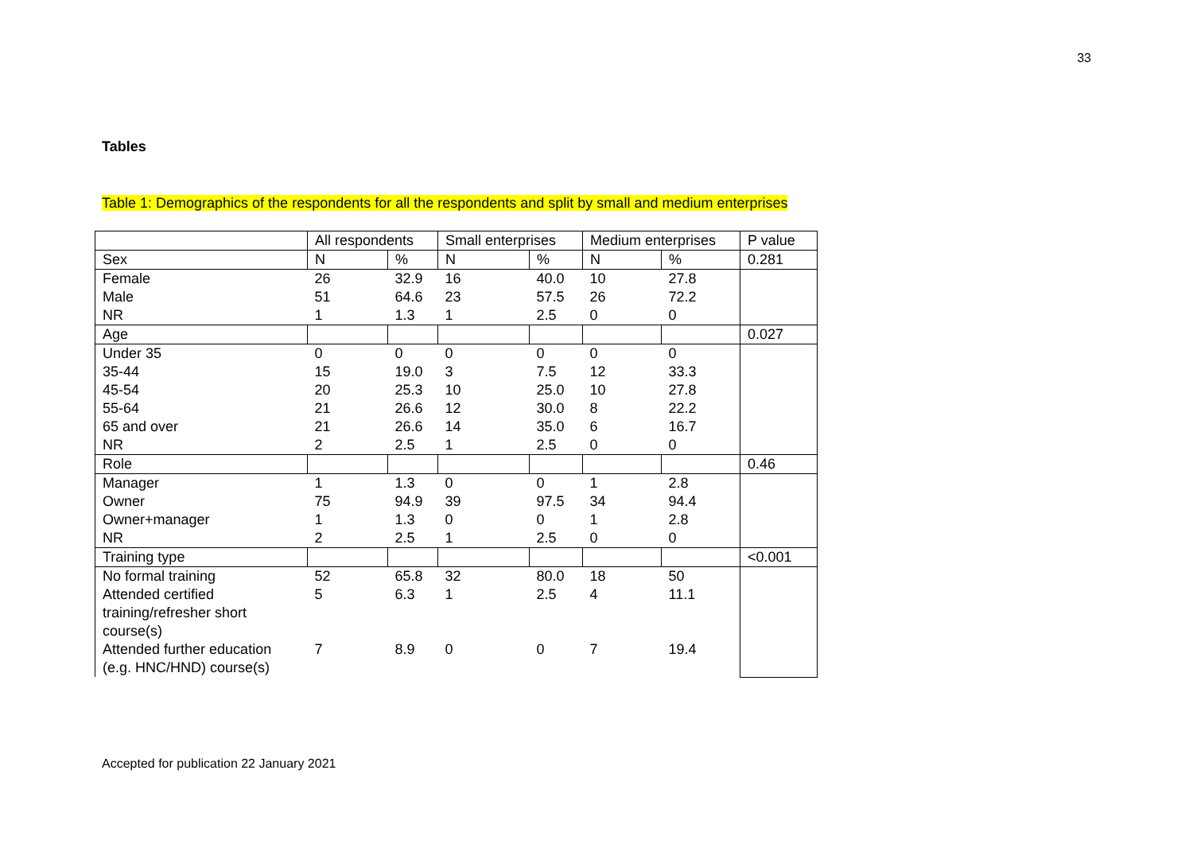33
Tables
Table 1: Demographics of the respondents for all the respondents and split by small and medium enterprises
| | All respondents | | Small enterprises | | Medium enterprises | | P value |
| Sex | N | % | N | % | N | % | 0.281 |
| Female | 26 | 32.9 | 16 | 40.0 | 10 | 27.8 | |
| Male | 51 | 64.6 | 23 | 57.5 | 26 | 72.2 | |
| NR | 1 | 1.3 | 1 | 2.5 | 0 | 0 | |
| Age | | | | | | | 0.027 |
| Under 35 | 0 | 0 | 0 | 0 | 0 | 0 | |
| 35-44 | 15 | 19.0 | 3 | 7.5 | 12 | 33.3 | |
| 45-54 | 20 | 25.3 | 10 | 25.0 | 10 | 27.8 | |
| 55-64 | 21 | 26.6 | 12 | 30.0 | 8 | 22.2 | |
| 65 and over | 21 | 26.6 | 14 | 35.0 | 6 | 16.7 | |
| NR | 2 | 2.5 | 1 | 2.5 | 0 | 0 | |
| Role | | | | | | | 0.46 |
| Manager | 1 | 1.3 | 0 | 0 | 1 | 2.8 | |
| Owner | 75 | 94.9 | 39 | 97.5 | 34 | 94.4 | |
| Owner+manager | 1 | 1.3 | 0 | 0 | 1 | 2.8 | |
| NR | 2 | 2.5 | 1 | 2.5 | 0 | 0 | |
| Training type | | | | | | | <0.001 |
| No formal training | 52 | 65.8 | 32 | 80.0 | 18 | 50 | |
| Attended certified training/refresher short course(s) | 5 | 6.3 | 1 | 2.5 | 4 | 11.1 | |
| Attended further education (e.g. HNC/HND) course(s) | 7 | 8.9 | 0 | 0 | 7 | 19.4 | |
Accepted for publication 22 January 2021